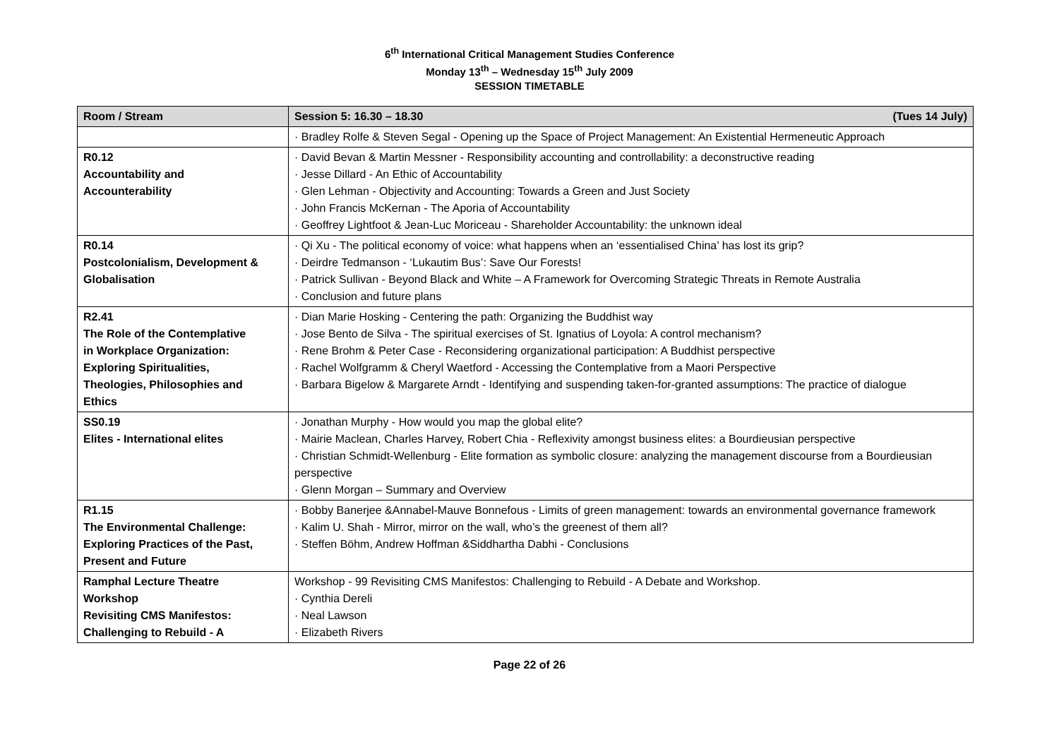6<sup>th</sup> International Critical Management Studies Conference
Monday 13<sup>th</sup> – Wednesday 15<sup>th</sup> July 2009
SESSION TIMETABLE
| Room / Stream | Session 5: 16.30 – 18.30 (Tues 14 July) |
| --- | --- |
| | · Bradley Rolfe & Steven Segal - Opening up the Space of Project Management: An Existential Hermeneutic Approach |
| R0.12 Accountability and Accounterability | · David Bevan & Martin Messner - Responsibility accounting and controllability: a deconstructive reading · Jesse Dillard - An Ethic of Accountability · Glen Lehman - Objectivity and Accounting: Towards a Green and Just Society · John Francis McKernan - The Aporia of Accountability · Geoffrey Lightfoot & Jean-Luc Moriceau - Shareholder Accountability: the unknown ideal |
| R0.14 Postcolonialism, Development & Globalisation | · Qi Xu - The political economy of voice: what happens when an ‘essentialised China’ has lost its grip? · Deirdre Tedmanson - ‘Lukautim Bus’: Save Our Forests! · Patrick Sullivan - Beyond Black and White – A Framework for Overcoming Strategic Threats in Remote Australia · Conclusion and future plans |
| R2.41 The Role of the Contemplative in Workplace Organization: Exploring Spiritualities, Theologies, Philosophies and Ethics | · Dian Marie Hosking - Centering the path: Organizing the Buddhist way · Jose Bento de Silva - The spiritual exercises of St. Ignatius of Loyola: A control mechanism? · Rene Brohm & Peter Case - Reconsidering organizational participation: A Buddhist perspective · Rachel Wolfgramm & Cheryl Waetford - Accessing the Contemplative from a Maori Perspective · Barbara Bigelow & Margarete Arndt - Identifying and suspending taken-for-granted assumptions: The practice of dialogue |
| SS0.19 Elites - International elites | · Jonathan Murphy - How would you map the global elite? · Mairie Maclean, Charles Harvey, Robert Chia - Reflexivity amongst business elites: a Bourdieusian perspective · Christian Schmidt-Wellenburg - Elite formation as symbolic closure: analyzing the management discourse from a Bourdieusian perspective · Glenn Morgan – Summary and Overview |
| R1.15 The Environmental Challenge: Exploring Practices of the Past, Present and Future | · Bobby Banerjee &Annabel-Mauve Bonnefous - Limits of green management: towards an environmental governance framework · Kalim U. Shah - Mirror, mirror on the wall, who’s the greenest of them all? · Steffen Böhm, Andrew Hoffman &Siddhartha Dabhi - Conclusions |
| Ramphal Lecture Theatre Workshop Revisiting CMS Manifestos: Challenging to Rebuild - A | Workshop - 99 Revisiting CMS Manifestos: Challenging to Rebuild - A Debate and Workshop. · Cynthia Dereli · Neal Lawson · Elizabeth Rivers |
Page 22 of 26